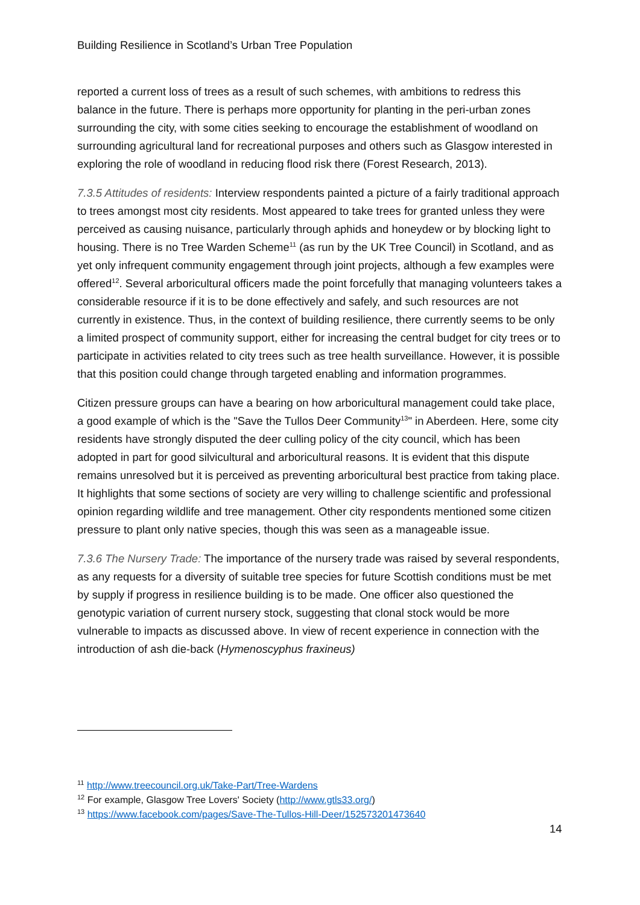Building Resilience in Scotland’s Urban Tree Population
reported a current loss of trees as a result of such schemes, with ambitions to redress this balance in the future. There is perhaps more opportunity for planting in the peri-urban zones surrounding the city, with some cities seeking to encourage the establishment of woodland on surrounding agricultural land for recreational purposes and others such as Glasgow interested in exploring the role of woodland in reducing flood risk there (Forest Research, 2013).
7.3.5 Attitudes of residents: Interview respondents painted a picture of a fairly traditional approach to trees amongst most city residents. Most appeared to take trees for granted unless they were perceived as causing nuisance, particularly through aphids and honeydew or by blocking light to housing. There is no Tree Warden Scheme<sup>11</sup> (as run by the UK Tree Council) in Scotland, and as yet only infrequent community engagement through joint projects, although a few examples were offered<sup>12</sup>. Several arboricultural officers made the point forcefully that managing volunteers takes a considerable resource if it is to be done effectively and safely, and such resources are not currently in existence. Thus, in the context of building resilience, there currently seems to be only a limited prospect of community support, either for increasing the central budget for city trees or to participate in activities related to city trees such as tree health surveillance. However, it is possible that this position could change through targeted enabling and information programmes.
Citizen pressure groups can have a bearing on how arboricultural management could take place, a good example of which is the "Save the Tullos Deer Community<sup>13</sup>" in Aberdeen. Here, some city residents have strongly disputed the deer culling policy of the city council, which has been adopted in part for good silvicultural and arboricultural reasons. It is evident that this dispute remains unresolved but it is perceived as preventing arboricultural best practice from taking place. It highlights that some sections of society are very willing to challenge scientific and professional opinion regarding wildlife and tree management. Other city respondents mentioned some citizen pressure to plant only native species, though this was seen as a manageable issue.
7.3.6 The Nursery Trade: The importance of the nursery trade was raised by several respondents, as any requests for a diversity of suitable tree species for future Scottish conditions must be met by supply if progress in resilience building is to be made. One officer also questioned the genotypic variation of current nursery stock, suggesting that clonal stock would be more vulnerable to impacts as discussed above. In view of recent experience in connection with the introduction of ash die-back (Hymenoscyphus fraxineus)
<sup>11</sup> http://www.treecouncil.org.uk/Take-Part/Tree-Wardens
<sup>12</sup> For example, Glasgow Tree Lovers' Society (http://www.gtls33.org/)
<sup>13</sup> https://www.facebook.com/pages/Save-The-Tullos-Hill-Deer/152573201473640
14